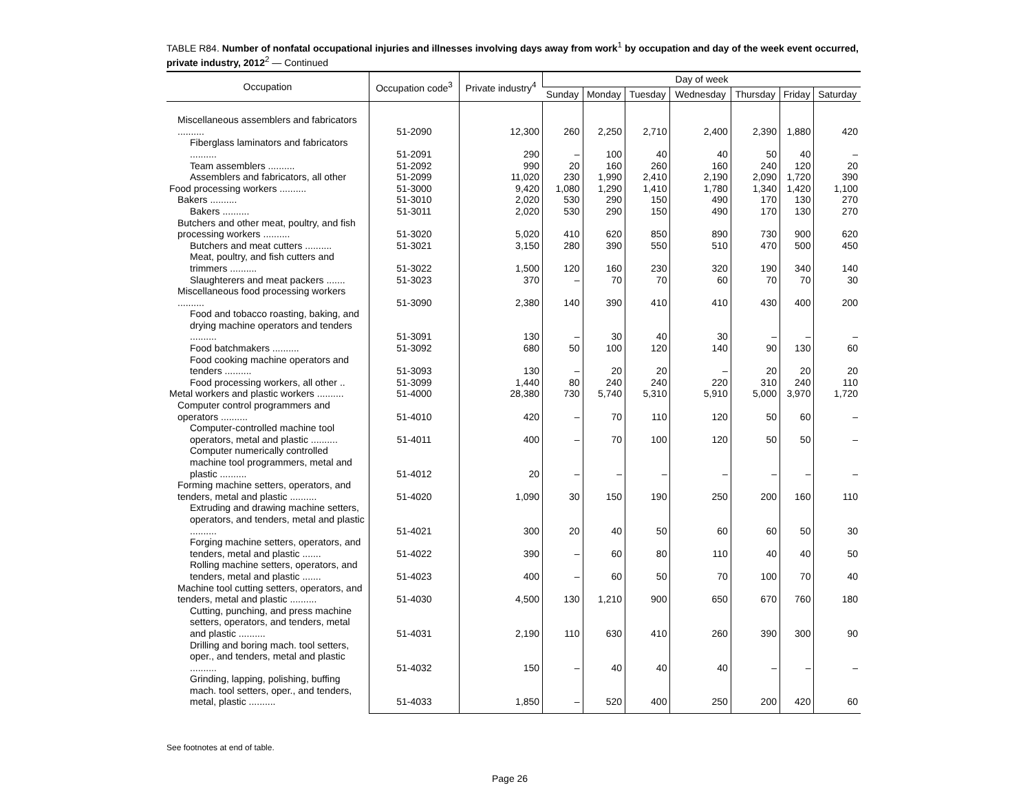TABLE R84. Number of nonfatal occupational injuries and illnesses involving days away from work<sup>1</sup> by occupation and day of the week event occurred, private industry, 2012<sup>2</sup> — Continued
| Occupation | Occupation code<sup>3</sup> | Private industry<sup>4</sup> | Day of week | | | | | | |
| --- | --- | --- | --- | --- | --- | --- | --- | --- | --- |
| | | | Sunday | Monday | Tuesday | Wednesday | Thursday | Friday | Saturday |
| Miscellaneous assemblers and fabricators .......... | 51-2090 | 12,300 | 260 | 2,250 | 2,710 | 2,400 | 2,390 | 1,880 | 420 |
| Fiberglass laminators and fabricators .......... | 51-2091 | 290 | – | 100 | 40 | 40 | 50 | 40 | – |
| Team assemblers .......... | 51-2092 | 990 | 20 | 160 | 260 | 160 | 240 | 120 | 20 |
| Assemblers and fabricators, all other | 51-2099 | 11,020 | 230 | 1,990 | 2,410 | 2,190 | 2,090 | 1,720 | 390 |
| Food processing workers .......... | 51-3000 | 9,420 | 1,080 | 1,290 | 1,410 | 1,780 | 1,340 | 1,420 | 1,100 |
| Bakers .......... | 51-3010 | 2,020 | 530 | 290 | 150 | 490 | 170 | 130 | 270 |
| Bakers .......... | 51-3011 | 2,020 | 530 | 290 | 150 | 490 | 170 | 130 | 270 |
| Butchers and other meat, poultry, and fish processing workers .......... | 51-3020 | 5,020 | 410 | 620 | 850 | 890 | 730 | 900 | 620 |
| Butchers and meat cutters .......... | 51-3021 | 3,150 | 280 | 390 | 550 | 510 | 470 | 500 | 450 |
| Meat, poultry, and fish cutters and trimmers .......... | 51-3022 | 1,500 | 120 | 160 | 230 | 320 | 190 | 340 | 140 |
| Slaughterers and meat packers ....... | 51-3023 | 370 | – | 70 | 70 | 60 | 70 | 70 | 30 |
| Miscellaneous food processing workers .......... | 51-3090 | 2,380 | 140 | 390 | 410 | 410 | 430 | 400 | 200 |
| Food and tobacco roasting, baking, and drying machine operators and tenders .......... | 51-3091 | 130 | – | 30 | 40 | 30 | – | – | – |
| Food batchmakers .......... | 51-3092 | 680 | 50 | 100 | 120 | 140 | 90 | 130 | 60 |
| Food cooking machine operators and tenders .......... | 51-3093 | 130 | – | 20 | 20 | – | 20 | 20 | 20 |
| Food processing workers, all other .. | 51-3099 | 1,440 | 80 | 240 | 240 | 220 | 310 | 240 | 110 |
| Metal workers and plastic workers .......... | 51-4000 | 28,380 | 730 | 5,740 | 5,310 | 5,910 | 5,000 | 3,970 | 1,720 |
| Computer control programmers and operators .......... | 51-4010 | 420 | – | 70 | 110 | 120 | 50 | 60 | – |
| Computer-controlled machine tool operators, metal and plastic .......... | 51-4011 | 400 | – | 70 | 100 | 120 | 50 | 50 | – |
| Computer numerically controlled machine tool programmers, metal and plastic .......... | 51-4012 | 20 | – | – | – | – | – | – | – |
| Forming machine setters, operators, and tenders, metal and plastic .......... | 51-4020 | 1,090 | 30 | 150 | 190 | 250 | 200 | 160 | 110 |
| Extruding and drawing machine setters, operators, and tenders, metal and plastic .......... | 51-4021 | 300 | 20 | 40 | 50 | 60 | 60 | 50 | 30 |
| Forging machine setters, operators, and tenders, metal and plastic ....... | 51-4022 | 390 | – | 60 | 80 | 110 | 40 | 40 | 50 |
| Rolling machine setters, operators, and tenders, metal and plastic ....... | 51-4023 | 400 | – | 60 | 50 | 70 | 100 | 70 | 40 |
| Machine tool cutting setters, operators, and tenders, metal and plastic .......... | 51-4030 | 4,500 | 130 | 1,210 | 900 | 650 | 670 | 760 | 180 |
| Cutting, punching, and press machine setters, operators, and tenders, metal and plastic .......... | 51-4031 | 2,190 | 110 | 630 | 410 | 260 | 390 | 300 | 90 |
| Drilling and boring mach. tool setters, oper., and tenders, metal and plastic .......... | 51-4032 | 150 | – | 40 | 40 | 40 | – | – | – |
| Grinding, lapping, polishing, buffing mach. tool setters, oper., and tenders, metal, plastic .......... | 51-4033 | 1,850 | – | 520 | 400 | 250 | 200 | 420 | 60 |
See footnotes at end of table.
Page 26